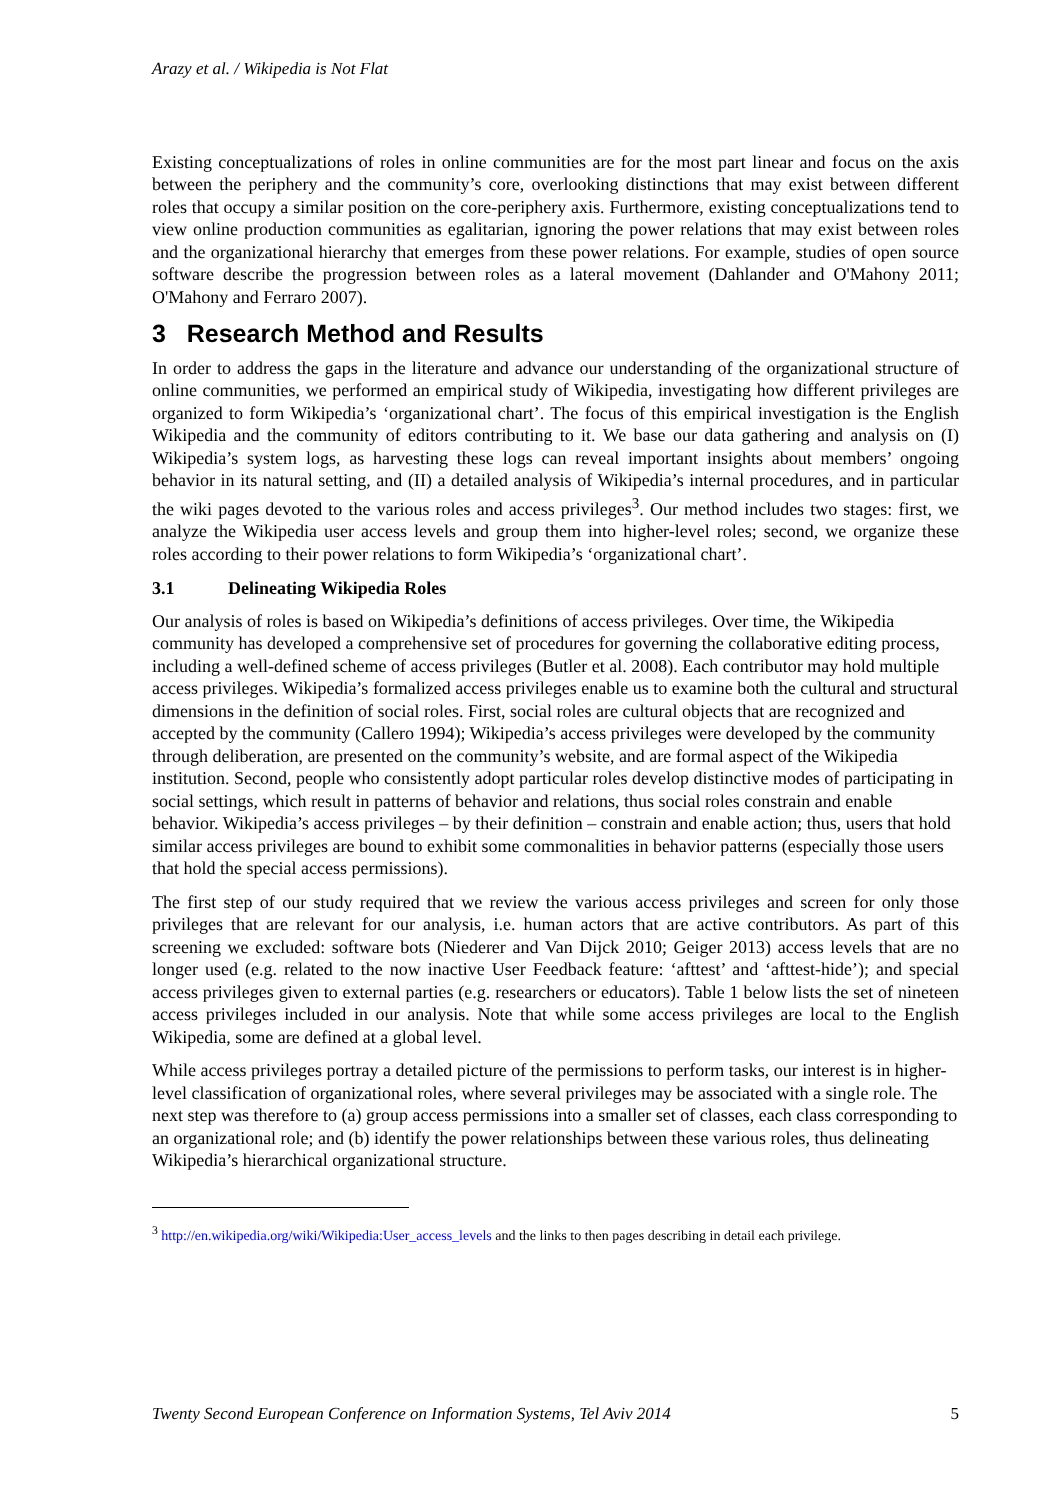Arazy et al. / Wikipedia is Not Flat
Existing conceptualizations of roles in online communities are for the most part linear and focus on the axis between the periphery and the community’s core, overlooking distinctions that may exist between different roles that occupy a similar position on the core-periphery axis. Furthermore, existing conceptualizations tend to view online production communities as egalitarian, ignoring the power relations that may exist between roles and the organizational hierarchy that emerges from these power relations. For example, studies of open source software describe the progression between roles as a lateral movement (Dahlander and O'Mahony 2011; O'Mahony and Ferraro 2007).
3 Research Method and Results
In order to address the gaps in the literature and advance our understanding of the organizational structure of online communities, we performed an empirical study of Wikipedia, investigating how different privileges are organized to form Wikipedia’s ‘organizational chart’. The focus of this empirical investigation is the English Wikipedia and the community of editors contributing to it. We base our data gathering and analysis on (I) Wikipedia’s system logs, as harvesting these logs can reveal important insights about members’ ongoing behavior in its natural setting, and (II) a detailed analysis of Wikipedia’s internal procedures, and in particular the wiki pages devoted to the various roles and access privileges<sup>3</sup>. Our method includes two stages: first, we analyze the Wikipedia user access levels and group them into higher-level roles; second, we organize these roles according to their power relations to form Wikipedia’s ‘organizational chart’.
3.1 Delineating Wikipedia Roles
Our analysis of roles is based on Wikipedia’s definitions of access privileges. Over time, the Wikipedia community has developed a comprehensive set of procedures for governing the collaborative editing process, including a well-defined scheme of access privileges (Butler et al. 2008). Each contributor may hold multiple access privileges. Wikipedia’s formalized access privileges enable us to examine both the cultural and structural dimensions in the definition of social roles. First, social roles are cultural objects that are recognized and accepted by the community (Callero 1994); Wikipedia’s access privileges were developed by the community through deliberation, are presented on the community’s website, and are formal aspect of the Wikipedia institution. Second, people who consistently adopt particular roles develop distinctive modes of participating in social settings, which result in patterns of behavior and relations, thus social roles constrain and enable behavior. Wikipedia’s access privileges – by their definition – constrain and enable action; thus, users that hold similar access privileges are bound to exhibit some commonalities in behavior patterns (especially those users that hold the special access permissions).
The first step of our study required that we review the various access privileges and screen for only those privileges that are relevant for our analysis, i.e. human actors that are active contributors. As part of this screening we excluded: software bots (Niederer and Van Dijck 2010; Geiger 2013) access levels that are no longer used (e.g. related to the now inactive User Feedback feature: ‘afttest’ and ‘afttest-hide’); and special access privileges given to external parties (e.g. researchers or educators). Table 1 below lists the set of nineteen access privileges included in our analysis. Note that while some access privileges are local to the English Wikipedia, some are defined at a global level.
While access privileges portray a detailed picture of the permissions to perform tasks, our interest is in higher-level classification of organizational roles, where several privileges may be associated with a single role. The next step was therefore to (a) group access permissions into a smaller set of classes, each class corresponding to an organizational role; and (b) identify the power relationships between these various roles, thus delineating Wikipedia’s hierarchical organizational structure.
<sup>3</sup> http://en.wikipedia.org/wiki/Wikipedia:User_access_levels and the links to then pages describing in detail each privilege.
Twenty Second European Conference on Information Systems, Tel Aviv 2014 5